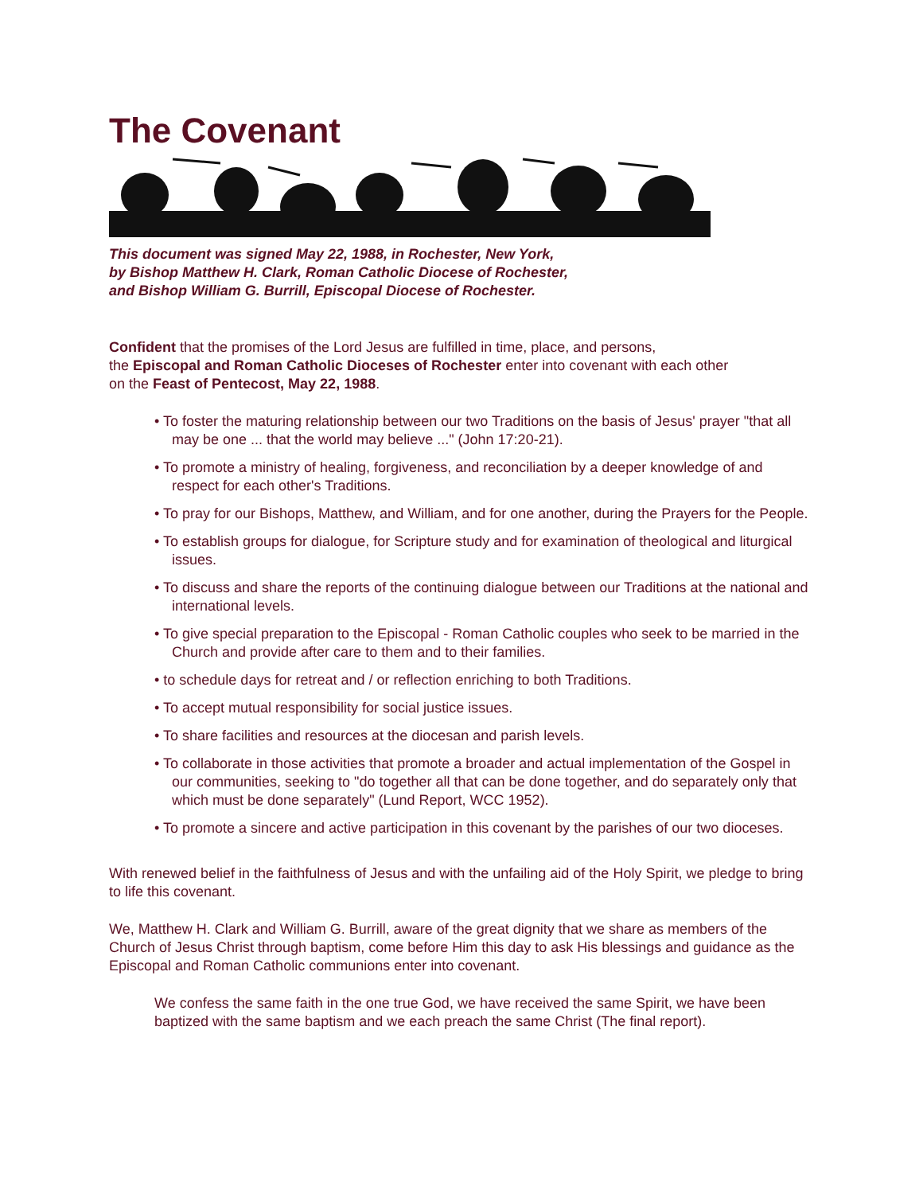The Covenant
This document was signed May 22, 1988, in Rochester, New York,
by Bishop Matthew H. Clark, Roman Catholic Diocese of Rochester,
and Bishop William G. Burrill, Episcopal Diocese of Rochester.
Confident that the promises of the Lord Jesus are fulfilled in time, place, and persons,
the Episcopal and Roman Catholic Dioceses of Rochester enter into covenant with each other
on the Feast of Pentecost, May 22, 1988.
• To foster the maturing relationship between our two Traditions on the basis of Jesus' prayer "that all may be one ... that the world may believe ..." (John 17:20-21).
• To promote a ministry of healing, forgiveness, and reconciliation by a deeper knowledge of and respect for each other's Traditions.
• To pray for our Bishops, Matthew, and William, and for one another, during the Prayers for the People.
• To establish groups for dialogue, for Scripture study and for examination of theological and liturgical issues.
• To discuss and share the reports of the continuing dialogue between our Traditions at the national and international levels.
• To give special preparation to the Episcopal - Roman Catholic couples who seek to be married in the Church and provide after care to them and to their families.
• to schedule days for retreat and / or reflection enriching to both Traditions.
• To accept mutual responsibility for social justice issues.
• To share facilities and resources at the diocesan and parish levels.
• To collaborate in those activities that promote a broader and actual implementation of the Gospel in our communities, seeking to "do together all that can be done together, and do separately only that which must be done separately" (Lund Report, WCC 1952).
• To promote a sincere and active participation in this covenant by the parishes of our two dioceses.
With renewed belief in the faithfulness of Jesus and with the unfailing aid of the Holy Spirit, we pledge to bring to life this covenant.
We, Matthew H. Clark and William G. Burrill, aware of the great dignity that we share as members of the Church of Jesus Christ through baptism, come before Him this day to ask His blessings and guidance as the Episcopal and Roman Catholic communions enter into covenant.
We confess the same faith in the one true God, we have received the same Spirit, we have been baptized with the same baptism and we each preach the same Christ (The final report).